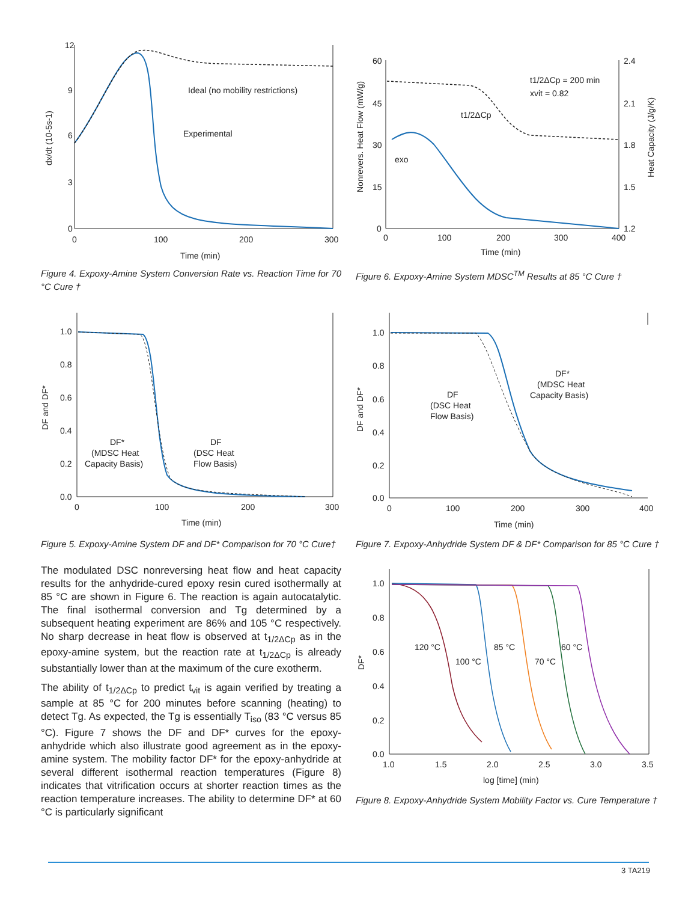12
9
6
3
0
0
100
200
300
Time (min)
dx/dt (10-5s-1)
Ideal (no mobility restrictions)
Experimental
Figure 4. Expoxy-Amine System Conversion Rate vs. Reaction Time for 70 °C Cure †
60
45
30
15
0
2.4
2.1
1.8
1.5
1.2
0
100
200
300
400
Time (min)
Nonrevers. Heat Flow (mW/g)
Heat Capacity (J/g/K)
t1/2ΔCp = 200 min
xvit = 0.82
t1/2ΔCp
exo
Figure 6. Expoxy-Amine System MDSC<sup>TM</sup> Results at 85 °C Cure †
1.0
0.8
0.6
0.4
0.2
0.0
0
100
200
300
Time (min)
DF and DF*
DF*
(MDSC Heat
Capacity Basis)
DF
(DSC Heat
Flow Basis)
Figure 5. Expoxy-Amine System DF and DF* Comparison for 70 °C Cure†
The modulated DSC nonreversing heat flow and heat capacity results for the anhydride-cured epoxy resin cured isothermally at 85 °C are shown in Figure 6. The reaction is again autocatalytic. The final isothermal conversion and Tg determined by a subsequent heating experiment are 86% and 105 °C respectively. No sharp decrease in heat flow is observed at t<sub>1/2ΔCp</sub> as in the epoxy-amine system, but the reaction rate at t<sub>1/2ΔCp</sub> is already substantially lower than at the maximum of the cure exotherm.
The ability of t<sub>1/2ΔCp</sub> to predict t<sub>vit</sub> is again verified by treating a sample at 85 °C for 200 minutes before scanning (heating) to detect Tg. As expected, the Tg is essentially T<sub>iso</sub> (83 °C versus 85 °C). Figure 7 shows the DF and DF* curves for the epoxy-anhydride which also illustrate good agreement as in the epoxy-amine system. The mobility factor DF* for the epoxy-anhydride at several different isothermal reaction temperatures (Figure 8) indicates that vitrification occurs at shorter reaction times as the reaction temperature increases. The ability to determine DF* at 60 °C is particularly significant
1.0
0.8
0.6
0.4
0.2
0.0
0
100
200
300
400
Time (min)
DF and DF*
DF*
(MDSC Heat
Capacity Basis)
DF
(DSC Heat
Flow Basis)
Figure 7. Expoxy-Anhydride System DF & DF* Comparison for 85 °C Cure †
1.0
0.8
0.6
0.4
0.2
0.0
1.0
1.5
2.0
2.5
3.0
3.5
log [time] (min)
DF*
120 °C
100 °C
85 °C
70 °C
60 °C
Figure 8. Expoxy-Anhydride System Mobility Factor vs. Cure Temperature †
3 TA219